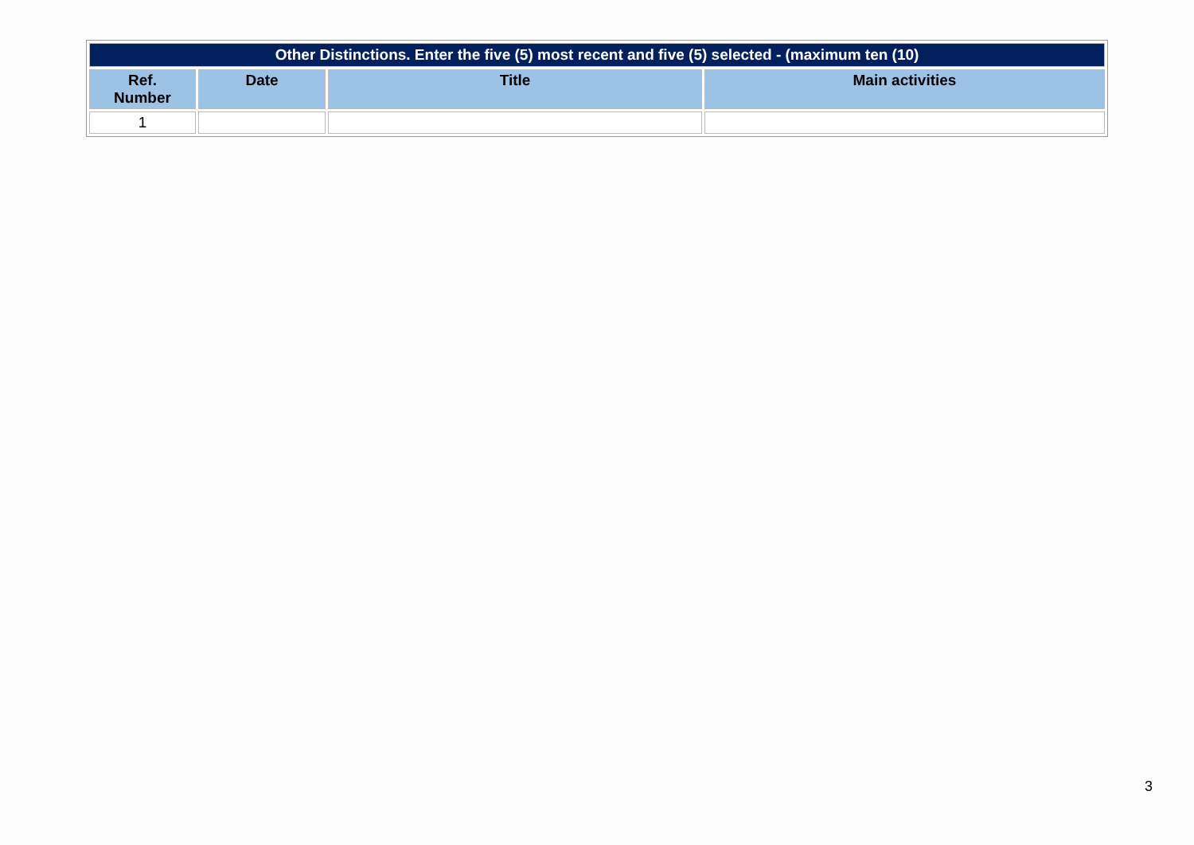| Other Distinctions. Enter the five (5) most recent and five (5) selected - (maximum ten (10) | | | |
| Ref. Number | Date | Title | Main activities |
| 1 | | | |
3